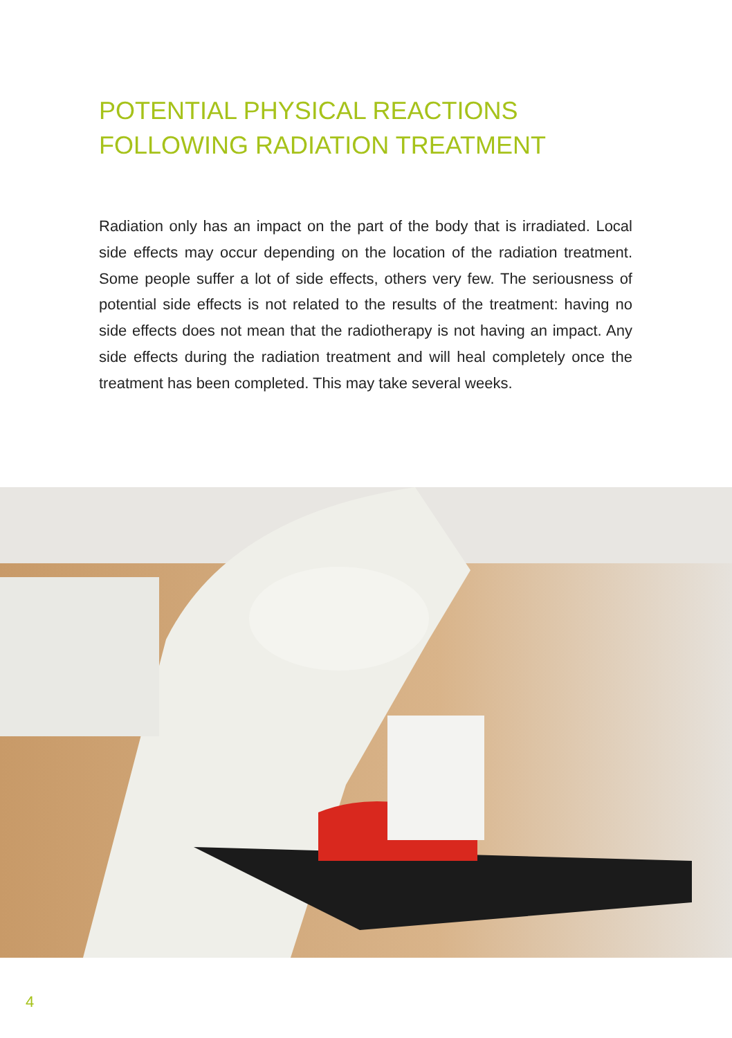POTENTIAL PHYSICAL REACTIONS
FOLLOWING RADIATION TREATMENT
Radiation only has an impact on the part of the body that is irradiated. Local side effects may occur depending on the location of the radiation treatment. Some people suffer a lot of side effects, others very few. The seriousness of potential side effects is not related to the results of the treatment: having no side effects does not mean that the radiotherapy is not having an impact. Any side effects during the radiation treatment and will heal completely once the treatment has been completed. This may take several weeks.
4